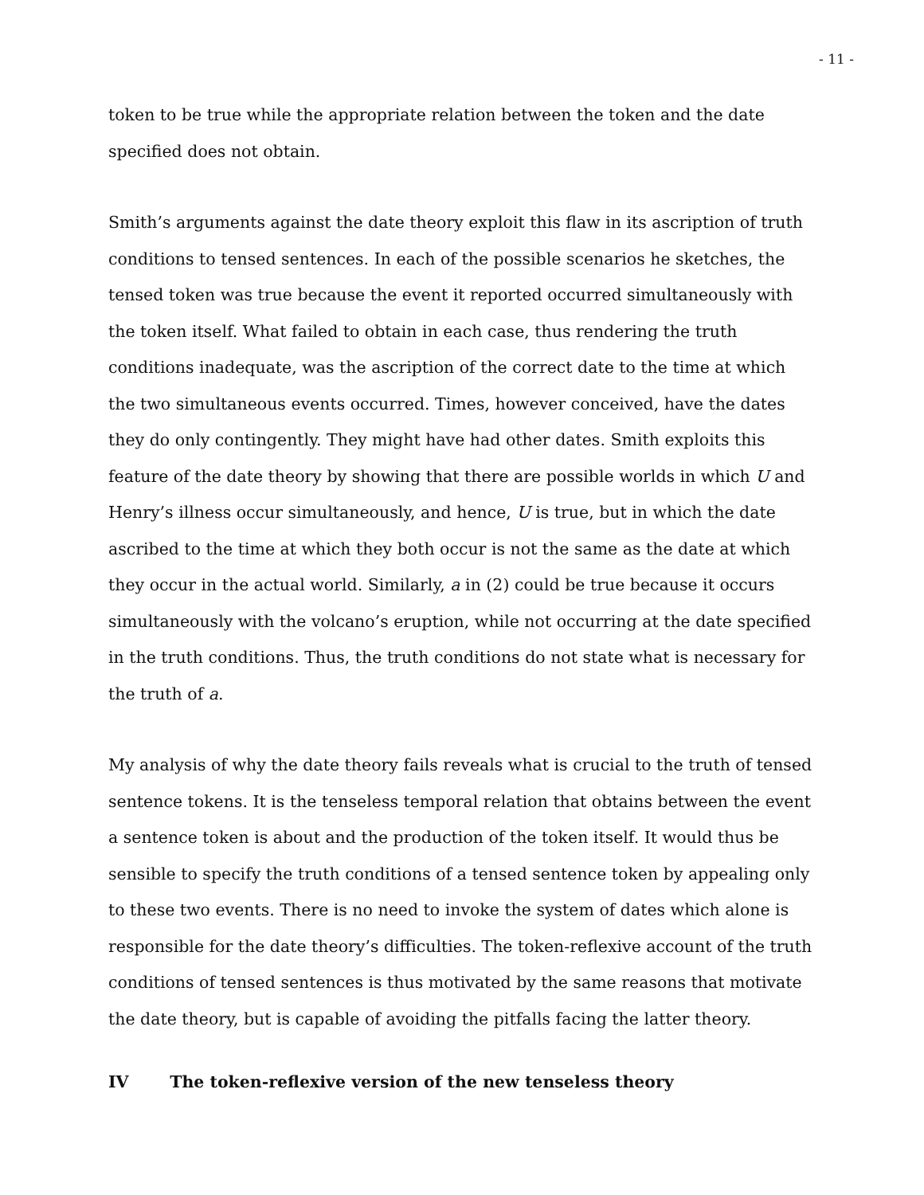- 11 -
token to be true while the appropriate relation between the token and the date specified does not obtain.
Smith’s arguments against the date theory exploit this flaw in its ascription of truth conditions to tensed sentences. In each of the possible scenarios he sketches, the tensed token was true because the event it reported occurred simultaneously with the token itself. What failed to obtain in each case, thus rendering the truth conditions inadequate, was the ascription of the correct date to the time at which the two simultaneous events occurred. Times, however conceived, have the dates they do only contingently. They might have had other dates. Smith exploits this feature of the date theory by showing that there are possible worlds in which U and Henry’s illness occur simultaneously, and hence, U is true, but in which the date ascribed to the time at which they both occur is not the same as the date at which they occur in the actual world. Similarly, a in (2) could be true because it occurs simultaneously with the volcano’s eruption, while not occurring at the date specified in the truth conditions. Thus, the truth conditions do not state what is necessary for the truth of a.
My analysis of why the date theory fails reveals what is crucial to the truth of tensed sentence tokens. It is the tenseless temporal relation that obtains between the event a sentence token is about and the production of the token itself. It would thus be sensible to specify the truth conditions of a tensed sentence token by appealing only to these two events. There is no need to invoke the system of dates which alone is responsible for the date theory’s difficulties. The token-reflexive account of the truth conditions of tensed sentences is thus motivated by the same reasons that motivate the date theory, but is capable of avoiding the pitfalls facing the latter theory.
IV The token-reflexive version of the new tenseless theory